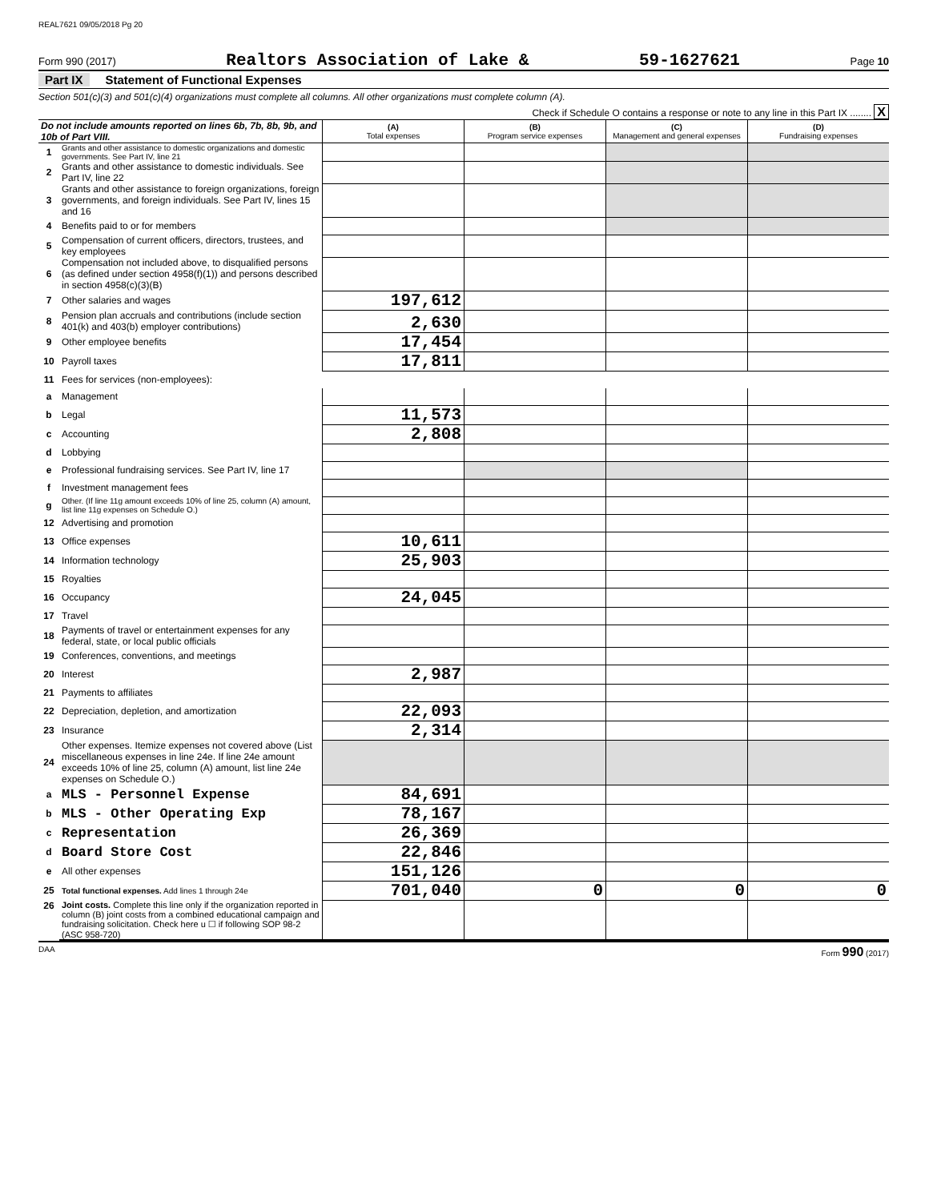REAL7621 09/05/2018 Pg 20
Form 990 (2017) Realtors Association of Lake & 59-1627621 Page 10
Part IX Statement of Functional Expenses
Section 501(c)(3) and 501(c)(4) organizations must complete all columns. All other organizations must complete column (A).
Check if Schedule O contains a response or note to any line in this Part IX ........ X
| Do not include amounts reported on lines 6b, 7b, 8b, 9b, and 10b of Part VIII. | | (A) Total expenses | (B) Program service expenses | (C) Management and general expenses | (D) Fundraising expenses |
| --- | --- | --- | --- | --- | --- |
| 1 | Grants and other assistance to domestic organizations and domestic governments. See Part IV, line 21 | | | | |
| 2 | Grants and other assistance to domestic individuals. See Part IV, line 22 | | | | |
| 3 | Grants and other assistance to foreign organizations, foreign governments, and foreign individuals. See Part IV, lines 15 and 16 | | | | |
| 4 | Benefits paid to or for members | | | | |
| 5 | Compensation of current officers, directors, trustees, and key employees | | | | |
| 6 | Compensation not included above, to disqualified persons (as defined under section 4958(f)(1)) and persons described in section 4958(c)(3)(B) | | | | |
| 7 | Other salaries and wages | 197,612 | | | |
| 8 | Pension plan accruals and contributions (include section 401(k) and 403(b) employer contributions) | 2,630 | | | |
| 9 | Other employee benefits | 17,454 | | | |
| 10 | Payroll taxes | 17,811 | | | |
| 11 | Fees for services (non-employees): | | | | |
| a | Management | | | | |
| b | Legal | 11,573 | | | |
| c | Accounting | 2,808 | | | |
| d | Lobbying | | | | |
| e | Professional fundraising services. See Part IV, line 17 | | | | |
| f | Investment management fees | | | | |
| g | Other. (If line 11g amount exceeds 10% of line 25, column (A) amount, list line 11g expenses on Schedule O.) | | | | |
| 12 | Advertising and promotion | | | | |
| 13 | Office expenses | 10,611 | | | |
| 14 | Information technology | 25,903 | | | |
| 15 | Royalties | | | | |
| 16 | Occupancy | 24,045 | | | |
| 17 | Travel | | | | |
| 18 | Payments of travel or entertainment expenses for any federal, state, or local public officials | | | | |
| 19 | Conferences, conventions, and meetings | | | | |
| 20 | Interest | 2,987 | | | |
| 21 | Payments to affiliates | | | | |
| 22 | Depreciation, depletion, and amortization | 22,093 | | | |
| 23 | Insurance | 2,314 | | | |
| 24 | Other expenses. Itemize expenses not covered above (List miscellaneous expenses in line 24e. If line 24e amount exceeds 10% of line 25, column (A) amount, list line 24e expenses on Schedule O.) | | | | |
| a | MLS - Personnel Expense | 84,691 | | | |
| b | MLS - Other Operating Exp | 78,167 | | | |
| c | Representation | 26,369 | | | |
| d | Board Store Cost | 22,846 | | | |
| e | All other expenses | 151,126 | | | |
| 25 | Total functional expenses. Add lines 1 through 24e | 701,040 | 0 | 0 | 0 |
| 26 | Joint costs. Complete this line only if the organization reported in column (B) joint costs from a combined educational campaign and fundraising solicitation. Check here u ☐ if following SOP 98-2 (ASC 958-720) | | | | |
DAA Form 990 (2017)